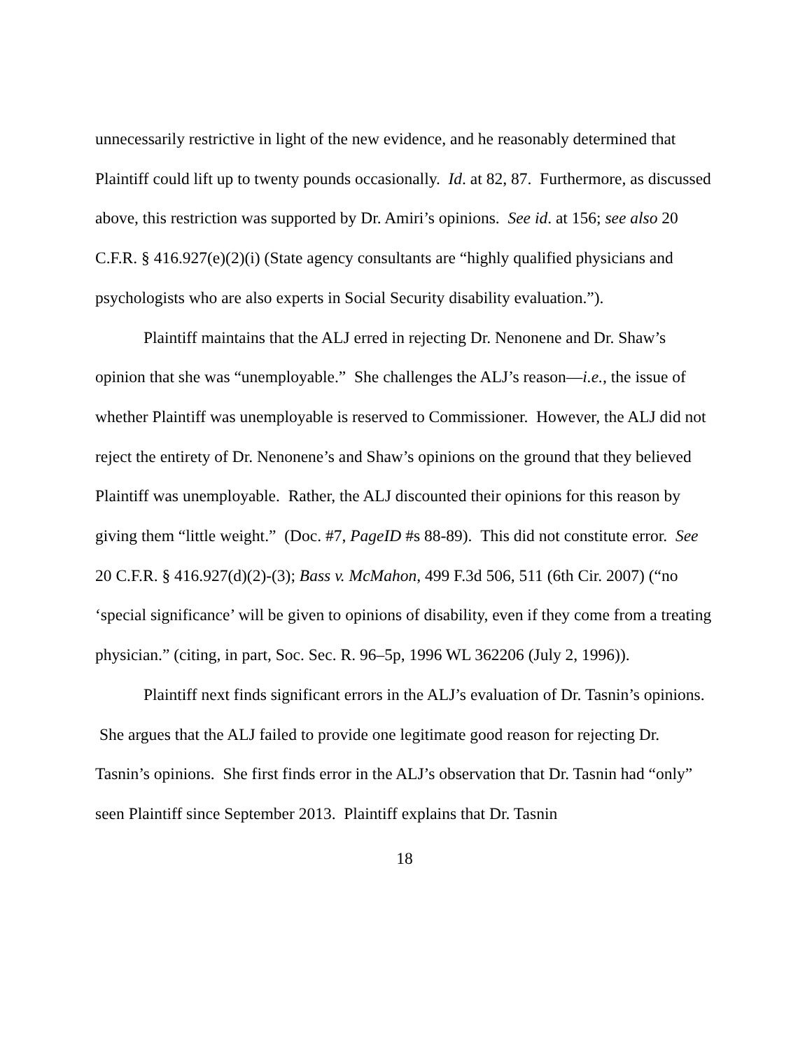unnecessarily restrictive in light of the new evidence, and he reasonably determined that Plaintiff could lift up to twenty pounds occasionally. Id. at 82, 87. Furthermore, as discussed above, this restriction was supported by Dr. Amiri’s opinions. See id. at 156; see also 20 C.F.R. § 416.927(e)(2)(i) (State agency consultants are “highly qualified physicians and psychologists who are also experts in Social Security disability evaluation.”).
Plaintiff maintains that the ALJ erred in rejecting Dr. Nenonene and Dr. Shaw’s opinion that she was “unemployable.” She challenges the ALJ’s reason—i.e., the issue of whether Plaintiff was unemployable is reserved to Commissioner. However, the ALJ did not reject the entirety of Dr. Nenonene’s and Shaw’s opinions on the ground that they believed Plaintiff was unemployable. Rather, the ALJ discounted their opinions for this reason by giving them “little weight.” (Doc. #7, PageID #s 88-89). This did not constitute error. See 20 C.F.R. § 416.927(d)(2)-(3); Bass v. McMahon, 499 F.3d 506, 511 (6th Cir. 2007) (“no ‘special significance’ will be given to opinions of disability, even if they come from a treating physician.” (citing, in part, Soc. Sec. R. 96–5p, 1996 WL 362206 (July 2, 1996)).
Plaintiff next finds significant errors in the ALJ’s evaluation of Dr. Tasnin’s opinions. She argues that the ALJ failed to provide one legitimate good reason for rejecting Dr. Tasnin’s opinions. She first finds error in the ALJ’s observation that Dr. Tasnin had “only” seen Plaintiff since September 2013. Plaintiff explains that Dr. Tasnin
18